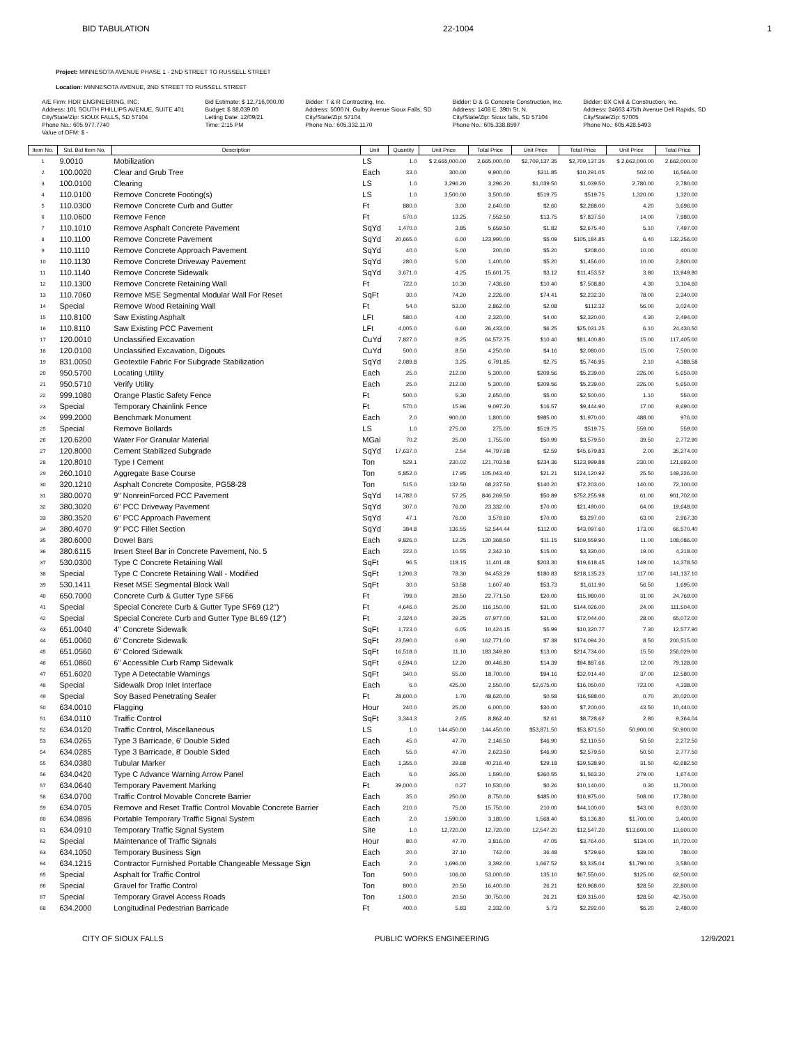BID TABULATION 22-1004 1
Project: MINNESOTA AVENUE PHASE 1 - 2ND STREET TO RUSSELL STREET
Location: MINNESOTA AVENUE, 2ND STREET TO RUSSELL STREET
A/E Firm: HDR ENGINEERING, INC.
Address: 101 SOUTH PHILLIPS AVENUE, SUITE 401
City/State/Zip: SIOUX FALLS, SD 57104
Phone No.: 605.977.7740
Value of OFM: $ -
Bid Estimate: $ 12,716,000.00
Budget: $ 88,039.00
Letting Date: 12/09/21
Time: 2:15 PM
Bidder: T & R Contracting, Inc.
Address: 5000 N. Gulby Avenue Sioux Falls, SD
City/State/Zip: 57104
Phone No.: 605.332.1170
Bidder: D & G Concrete Construction, Inc.
Address: 1408 E. 39th St. N.
City/State/Zip: Sioux falls, SD 57104
Phone No.: 605.338.8597
Bidder: BX Civil & Construction, Inc.
Address: 24663 475th Avenue Dell Rapids, SD
City/State/Zip: 57005
Phone No.: 605.428.5493
| Item No. | Std. Bid Item No. | Description | Unit | Quantity | Unit Price | Total Price | Unit Price | Total Price | Unit Price | Total Price |
| --- | --- | --- | --- | --- | --- | --- | --- | --- | --- | --- |
| 1 | 9.0010 | Mobilization | LS | 1.0 | $ 2,665,000.00 | 2,665,000.00 | $2,709,137.35 | $2,709,137.35 | $ 2,662,000.00 | 2,662,000.00 |
| 2 | 100.0020 | Clear and Grub Tree | Each | 33.0 | 300.00 | 9,900.00 | $311.85 | $10,291.05 | 502.00 | 16,566.00 |
| 3 | 100.0100 | Clearing | LS | 1.0 | 3,296.20 | 3,296.20 | $1,039.50 | $1,039.50 | 2,780.00 | 2,780.00 |
| 4 | 110.0100 | Remove Concrete Footing(s) | LS | 1.0 | 3,500.00 | 3,500.00 | $519.75 | $519.75 | 1,320.00 | 1,320.00 |
| 5 | 110.0300 | Remove Concrete Curb and Gutter | Ft | 880.0 | 3.00 | 2,640.00 | $2.60 | $2,288.00 | 4.20 | 3,696.00 |
| 6 | 110.0600 | Remove Fence | Ft | 570.0 | 13.25 | 7,552.50 | $13.75 | $7,837.50 | 14.00 | 7,980.00 |
| 7 | 110.1010 | Remove Asphalt Concrete Pavement | SqYd | 1,470.0 | 3.85 | 5,659.50 | $1.82 | $2,675.40 | 5.10 | 7,497.00 |
| 8 | 110.1100 | Remove Concrete Pavement | SqYd | 20,665.0 | 6.00 | 123,990.00 | $5.09 | $105,184.85 | 6.40 | 132,256.00 |
| 9 | 110.1110 | Remove Concrete Approach Pavement | SqYd | 40.0 | 5.00 | 200.00 | $5.20 | $208.00 | 10.00 | 400.00 |
| 10 | 110.1130 | Remove Concrete Driveway Pavement | SqYd | 280.0 | 5.00 | 1,400.00 | $5.20 | $1,456.00 | 10.00 | 2,800.00 |
| 11 | 110.1140 | Remove Concrete Sidewalk | SqYd | 3,671.0 | 4.25 | 15,601.75 | $3.12 | $11,453.52 | 3.80 | 13,949.80 |
| 12 | 110.1300 | Remove Concrete Retaining Wall | Ft | 722.0 | 10.30 | 7,436.60 | $10.40 | $7,508.80 | 4.30 | 3,104.60 |
| 13 | 110.7060 | Remove MSE Segmental Modular Wall For Reset | SqFt | 30.0 | 74.20 | 2,226.00 | $74.41 | $2,232.30 | 78.00 | 2,340.00 |
| 14 | Special | Remove Wood Retaining Wall | Ft | 54.0 | 53.00 | 2,862.00 | $2.08 | $112.32 | 56.00 | 3,024.00 |
| 15 | 110.8100 | Saw Existing Asphalt | LFt | 580.0 | 4.00 | 2,320.00 | $4.00 | $2,320.00 | 4.30 | 2,494.00 |
| 16 | 110.8110 | Saw Existing PCC Pavement | LFt | 4,005.0 | 6.60 | 26,433.00 | $6.25 | $25,031.25 | 6.10 | 24,430.50 |
| 17 | 120.0010 | Unclassified Excavation | CuYd | 7,827.0 | 8.25 | 64,572.75 | $10.40 | $81,400.80 | 15.00 | 117,405.00 |
| 18 | 120.0100 | Unclassified Excavation, Digouts | CuYd | 500.0 | 8.50 | 4,250.00 | $4.16 | $2,080.00 | 15.00 | 7,500.00 |
| 19 | 831.0050 | Geotextile Fabric For Subgrade Stabilization | SqYd | 2,089.8 | 3.25 | 6,791.85 | $2.75 | $5,746.95 | 2.10 | 4,388.58 |
| 20 | 950.5700 | Locating Utility | Each | 25.0 | 212.00 | 5,300.00 | $209.56 | $5,239.00 | 226.00 | 5,650.00 |
| 21 | 950.5710 | Verify Utility | Each | 25.0 | 212.00 | 5,300.00 | $209.56 | $5,239.00 | 226.00 | 5,650.00 |
| 22 | 999.1080 | Orange Plastic Safety Fence | Ft | 500.0 | 5.30 | 2,650.00 | $5.00 | $2,500.00 | 1.10 | 550.00 |
| 23 | Special | Temporary Chainlink Fence | Ft | 570.0 | 15.96 | 9,097.20 | $16.57 | $9,444.90 | 17.00 | 9,690.00 |
| 24 | 999.2000 | Benchmark Monument | Each | 2.0 | 900.00 | 1,800.00 | $985.00 | $1,970.00 | 488.00 | 976.00 |
| 25 | Special | Remove Bollards | LS | 1.0 | 275.00 | 275.00 | $519.75 | $519.75 | 559.00 | 559.00 |
| 26 | 120.6200 | Water For Granular Material | MGal | 70.2 | 25.00 | 1,755.00 | $50.99 | $3,579.50 | 39.50 | 2,772.90 |
| 27 | 120.8000 | Cement Stabilized Subgrade | SqYd | 17,637.0 | 2.54 | 44,797.98 | $2.59 | $45,679.83 | 2.00 | 35,274.00 |
| 28 | 120.8010 | Type I Cement | Ton | 529.1 | 230.02 | 121,703.58 | $234.36 | $123,999.88 | 230.00 | 121,693.00 |
| 29 | 260.1010 | Aggregate Base Course | Ton | 5,852.0 | 17.95 | 105,043.40 | $21.21 | $124,120.92 | 25.50 | 149,226.00 |
| 30 | 320.1210 | Asphalt Concrete Composite, PG58-28 | Ton | 515.0 | 132.50 | 68,237.50 | $140.20 | $72,203.00 | 140.00 | 72,100.00 |
| 31 | 380.0070 | 9" NonreinForced PCC Pavement | SqYd | 14,782.0 | 57.25 | 846,269.50 | $50.89 | $752,255.98 | 61.00 | 901,702.00 |
| 32 | 380.3020 | 6" PCC Driveway Pavement | SqYd | 307.0 | 76.00 | 23,332.00 | $70.00 | $21,490.00 | 64.00 | 19,648.00 |
| 33 | 380.3520 | 6" PCC Approach Pavement | SqYd | 47.1 | 76.00 | 3,579.60 | $70.00 | $3,297.00 | 63.00 | 2,967.30 |
| 34 | 380.4070 | 9" PCC Fillet Section | SqYd | 384.8 | 136.55 | 52,544.44 | $112.00 | $43,097.60 | 173.00 | 66,570.40 |
| 35 | 380.6000 | Dowel Bars | Each | 9,826.0 | 12.25 | 120,368.50 | $11.15 | $109,559.90 | 11.00 | 108,086.00 |
| 36 | 380.6115 | Insert Steel Bar in Concrete Pavement, No. 5 | Each | 222.0 | 10.55 | 2,342.10 | $15.00 | $3,330.00 | 19.00 | 4,218.00 |
| 37 | 530.0300 | Type C Concrete Retaining Wall | SqFt | 96.5 | 118.15 | 11,401.48 | $203.30 | $19,618.45 | 149.00 | 14,378.50 |
| 38 | Special | Type C Concrete Retaining Wall - Modified | SqFt | 1,206.3 | 78.30 | 94,453.29 | $180.83 | $218,135.23 | 117.00 | 141,137.10 |
| 39 | 530.1411 | Reset MSE Segmental Block Wall | SqFt | 30.0 | 53.58 | 1,607.40 | $53.73 | $1,611.90 | 56.50 | 1,695.00 |
| 40 | 650.7000 | Concrete Curb & Gutter Type SF66 | Ft | 799.0 | 28.50 | 22,771.50 | $20.00 | $15,980.00 | 31.00 | 24,769.00 |
| 41 | Special | Special Concrete Curb & Gutter Type SF69 (12") | Ft | 4,646.0 | 25.00 | 116,150.00 | $31.00 | $144,026.00 | 24.00 | 111,504.00 |
| 42 | Special | Special Concrete Curb and Gutter Type BL69 (12") | Ft | 2,324.0 | 29.25 | 67,977.00 | $31.00 | $72,044.00 | 28.00 | 65,072.00 |
| 43 | 651.0040 | 4" Concrete Sidewalk | SqFt | 1,723.0 | 6.05 | 10,424.15 | $5.99 | $10,320.77 | 7.30 | 12,577.90 |
| 44 | 651.0060 | 6" Concrete Sidewalk | SqFt | 23,590.0 | 6.90 | 162,771.00 | $7.38 | $174,094.20 | 8.50 | 200,515.00 |
| 45 | 651.0560 | 6" Colored Sidewalk | SqFt | 16,518.0 | 11.10 | 183,349.80 | $13.00 | $214,734.00 | 15.50 | 256,029.00 |
| 46 | 651.0860 | 6" Accessible Curb Ramp Sidewalk | SqFt | 6,594.0 | 12.20 | 80,446.80 | $14.39 | $94,887.66 | 12.00 | 79,128.00 |
| 47 | 651.6020 | Type A Detectable Warnings | SqFt | 340.0 | 55.00 | 18,700.00 | $94.16 | $32,014.40 | 37.00 | 12,580.00 |
| 48 | Special | Sidewalk Drop Inlet Interface | Each | 6.0 | 425.00 | 2,550.00 | $2,675.00 | $16,050.00 | 723.00 | 4,338.00 |
| 49 | Special | Soy Based Penetrating Sealer | Ft | 28,600.0 | 1.70 | 48,620.00 | $0.58 | $16,588.00 | 0.70 | 20,020.00 |
| 50 | 634.0010 | Flagging | Hour | 240.0 | 25.00 | 6,000.00 | $30.00 | $7,200.00 | 43.50 | 10,440.00 |
| 51 | 634.0110 | Traffic Control | SqFt | 3,344.3 | 2.65 | 8,862.40 | $2.61 | $8,728.62 | 2.80 | 9,364.04 |
| 52 | 634.0120 | Traffic Control, Miscellaneous | LS | 1.0 | 144,450.00 | 144,450.00 | $53,871.50 | $53,871.50 | 50,900.00 | 50,900.00 |
| 53 | 634.0265 | Type 3 Barricade, 6' Double Sided | Each | 45.0 | 47.70 | 2,146.50 | $46.90 | $2,110.50 | 50.50 | 2,272.50 |
| 54 | 634.0285 | Type 3 Barricade, 8' Double Sided | Each | 55.0 | 47.70 | 2,623.50 | $46.90 | $2,579.50 | 50.50 | 2,777.50 |
| 55 | 634.0380 | Tubular Marker | Each | 1,355.0 | 29.68 | 40,216.40 | $29.18 | $39,538.90 | 31.50 | 42,682.50 |
| 56 | 634.0420 | Type C Advance Warning Arrow Panel | Each | 6.0 | 265.00 | 1,590.00 | $260.55 | $1,563.30 | 279.00 | 1,674.00 |
| 57 | 634.0640 | Temporary Pavement Marking | Ft | 39,000.0 | 0.27 | 10,530.00 | $0.26 | $10,140.00 | 0.30 | 11,700.00 |
| 58 | 634.0700 | Traffic Control Movable Concrete Barrier | Each | 35.0 | 250.00 | 8,750.00 | $485.00 | $16,975.00 | 508.00 | 17,780.00 |
| 59 | 634.0705 | Remove and Reset Traffic Control Movable Concrete Barrier | Each | 210.0 | 75.00 | 15,750.00 | 210.00 | $44,100.00 | $43.00 | 9,030.00 |
| 60 | 634.0896 | Portable Temporary Traffic Signal System | Each | 2.0 | 1,590.00 | 3,180.00 | 1,568.40 | $3,136.80 | $1,700.00 | 3,400.00 |
| 61 | 634.0910 | Temporary Traffic Signal System | Site | 1.0 | 12,720.00 | 12,720.00 | 12,547.20 | $12,547.20 | $13,600.00 | 13,600.00 |
| 62 | Special | Maintenance of Traffic Signals | Hour | 80.0 | 47.70 | 3,816.00 | 47.05 | $3,764.00 | $134.00 | 10,720.00 |
| 63 | 634.1050 | Temporary Business Sign | Each | 20.0 | 37.10 | 742.00 | 36.48 | $729.60 | $39.00 | 780.00 |
| 64 | 634.1215 | Contractor Furnished Portable Changeable Message Sign | Each | 2.0 | 1,696.00 | 3,392.00 | 1,667.52 | $3,335.04 | $1,790.00 | 3,580.00 |
| 65 | Special | Asphalt for Traffic Control | Ton | 500.0 | 106.00 | 53,000.00 | 135.10 | $67,550.00 | $125.00 | 62,500.00 |
| 66 | Special | Gravel for Traffic Control | Ton | 800.0 | 20.50 | 16,400.00 | 26.21 | $20,968.00 | $28.50 | 22,800.00 |
| 67 | Special | Temporary Gravel Access Roads | Ton | 1,500.0 | 20.50 | 30,750.00 | 26.21 | $39,315.00 | $28.50 | 42,750.00 |
| 68 | 634.2000 | Longitudinal Pedestrian Barricade | Ft | 400.0 | 5.83 | 2,332.00 | 5.73 | $2,292.00 | $6.20 | 2,480.00 |
CITY OF SIOUX FALLS PUBLIC WORKS ENGINEERING 12/9/2021